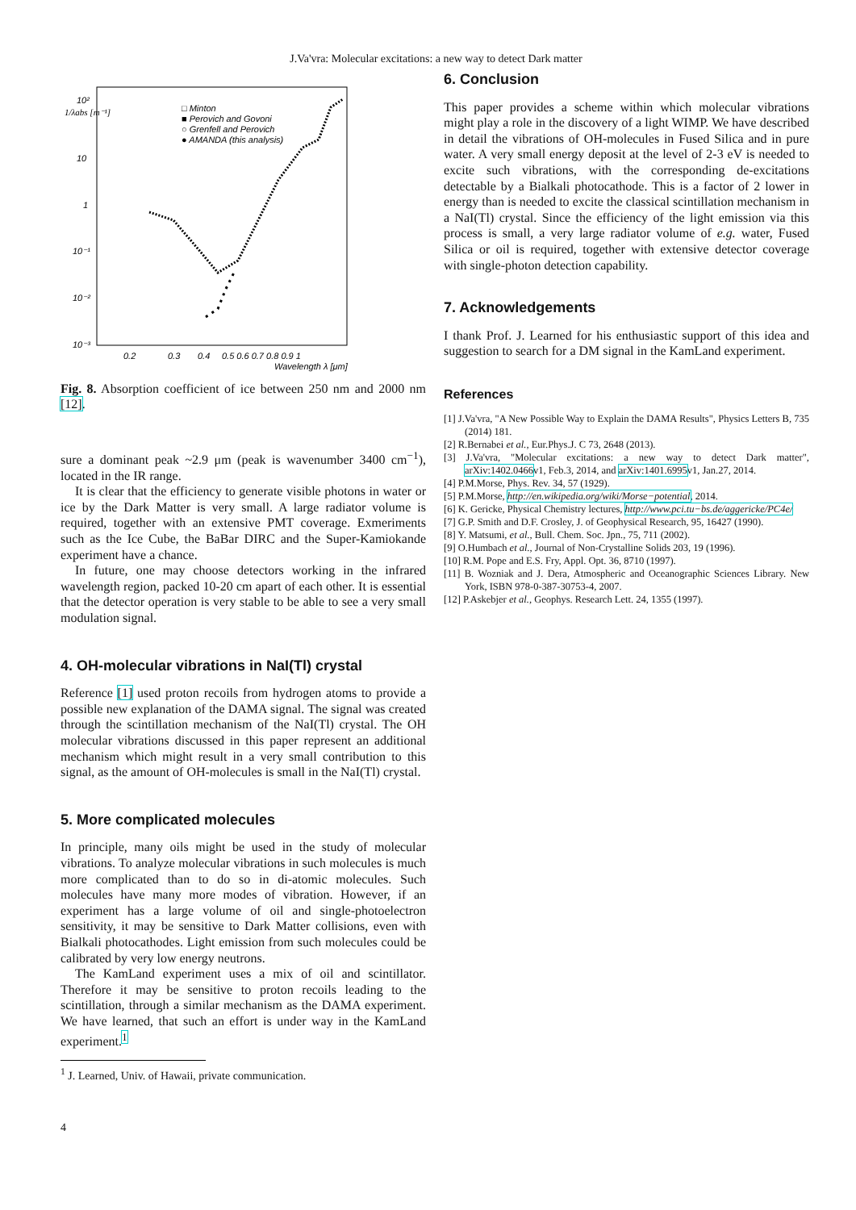J.Va'vra: Molecular excitations: a new way to detect Dark matter
1/λabs [m⁻¹]
10²
10
1
10⁻¹
10⁻²
10⁻³
0.2
0.3
0.4
0.5 0.6 0.7 0.8 0.9 1
Wavelength λ [μm]
□ Minton
■ Perovich and Govoni
○ Grenfell and Perovich
● AMANDA (this analysis)
Fig. 8. Absorption coefficient of ice between 250 nm and 2000 nm [12].
sure a dominant peak ~2.9 μm (peak is wavenumber 3400 cm<sup>−1</sup>), located in the IR range.
It is clear that the efficiency to generate visible photons in water or ice by the Dark Matter is very small. A large radiator volume is required, together with an extensive PMT coverage. Exmeriments such as the Ice Cube, the BaBar DIRC and the Super-Kamiokande experiment have a chance.
In future, one may choose detectors working in the infrared wavelength region, packed 10-20 cm apart of each other. It is essential that the detector operation is very stable to be able to see a very small modulation signal.
4. OH-molecular vibrations in NaI(Tl) crystal
Reference [1] used proton recoils from hydrogen atoms to provide a possible new explanation of the DAMA signal. The signal was created through the scintillation mechanism of the NaI(Tl) crystal. The OH molecular vibrations discussed in this paper represent an additional mechanism which might result in a very small contribution to this signal, as the amount of OH-molecules is small in the NaI(Tl) crystal.
5. More complicated molecules
In principle, many oils might be used in the study of molecular vibrations. To analyze molecular vibrations in such molecules is much more complicated than to do so in di-atomic molecules. Such molecules have many more modes of vibration. However, if an experiment has a large volume of oil and single-photoelectron sensitivity, it may be sensitive to Dark Matter collisions, even with Bialkali photocathodes. Light emission from such molecules could be calibrated by very low energy neutrons.
The KamLand experiment uses a mix of oil and scintillator. Therefore it may be sensitive to proton recoils leading to the scintillation, through a similar mechanism as the DAMA experiment. We have learned, that such an effort is under way in the KamLand experiment.<sup>1</sup>
<sup>1</sup> J. Learned, Univ. of Hawaii, private communication.
6. Conclusion
This paper provides a scheme within which molecular vibrations might play a role in the discovery of a light WIMP. We have described in detail the vibrations of OH-molecules in Fused Silica and in pure water. A very small energy deposit at the level of 2-3 eV is needed to excite such vibrations, with the corresponding de-excitations detectable by a Bialkali photocathode. This is a factor of 2 lower in energy than is needed to excite the classical scintillation mechanism in a NaI(Tl) crystal. Since the efficiency of the light emission via this process is small, a very large radiator volume of e.g. water, Fused Silica or oil is required, together with extensive detector coverage with single-photon detection capability.
7. Acknowledgements
I thank Prof. J. Learned for his enthusiastic support of this idea and suggestion to search for a DM signal in the KamLand experiment.
References
[1] J.Va'vra, "A New Possible Way to Explain the DAMA Results", Physics Letters B, 735 (2014) 181.
[2] R.Bernabei et al., Eur.Phys.J. C 73, 2648 (2013).
[3] J.Va'vra, "Molecular excitations: a new way to detect Dark matter", arXiv:1402.0466v1, Feb.3, 2014, and arXiv:1401.6995v1, Jan.27, 2014.
[4] P.M.Morse, Phys. Rev. 34, 57 (1929).
[5] P.M.Morse, http://en.wikipedia.org/wiki/Morse−potential, 2014.
[6] K. Gericke, Physical Chemistry lectures, http://www.pci.tu−bs.de/aggericke/PC4e/
[7] G.P. Smith and D.F. Crosley, J. of Geophysical Research, 95, 16427 (1990).
[8] Y. Matsumi, et al., Bull. Chem. Soc. Jpn., 75, 711 (2002).
[9] O.Humbach et al., Journal of Non-Crystalline Solids 203, 19 (1996).
[10] R.M. Pope and E.S. Fry, Appl. Opt. 36, 8710 (1997).
[11] B. Wozniak and J. Dera, Atmospheric and Oceanographic Sciences Library. New York, ISBN 978-0-387-30753-4, 2007.
[12] P.Askebjer et al., Geophys. Research Lett. 24, 1355 (1997).
4